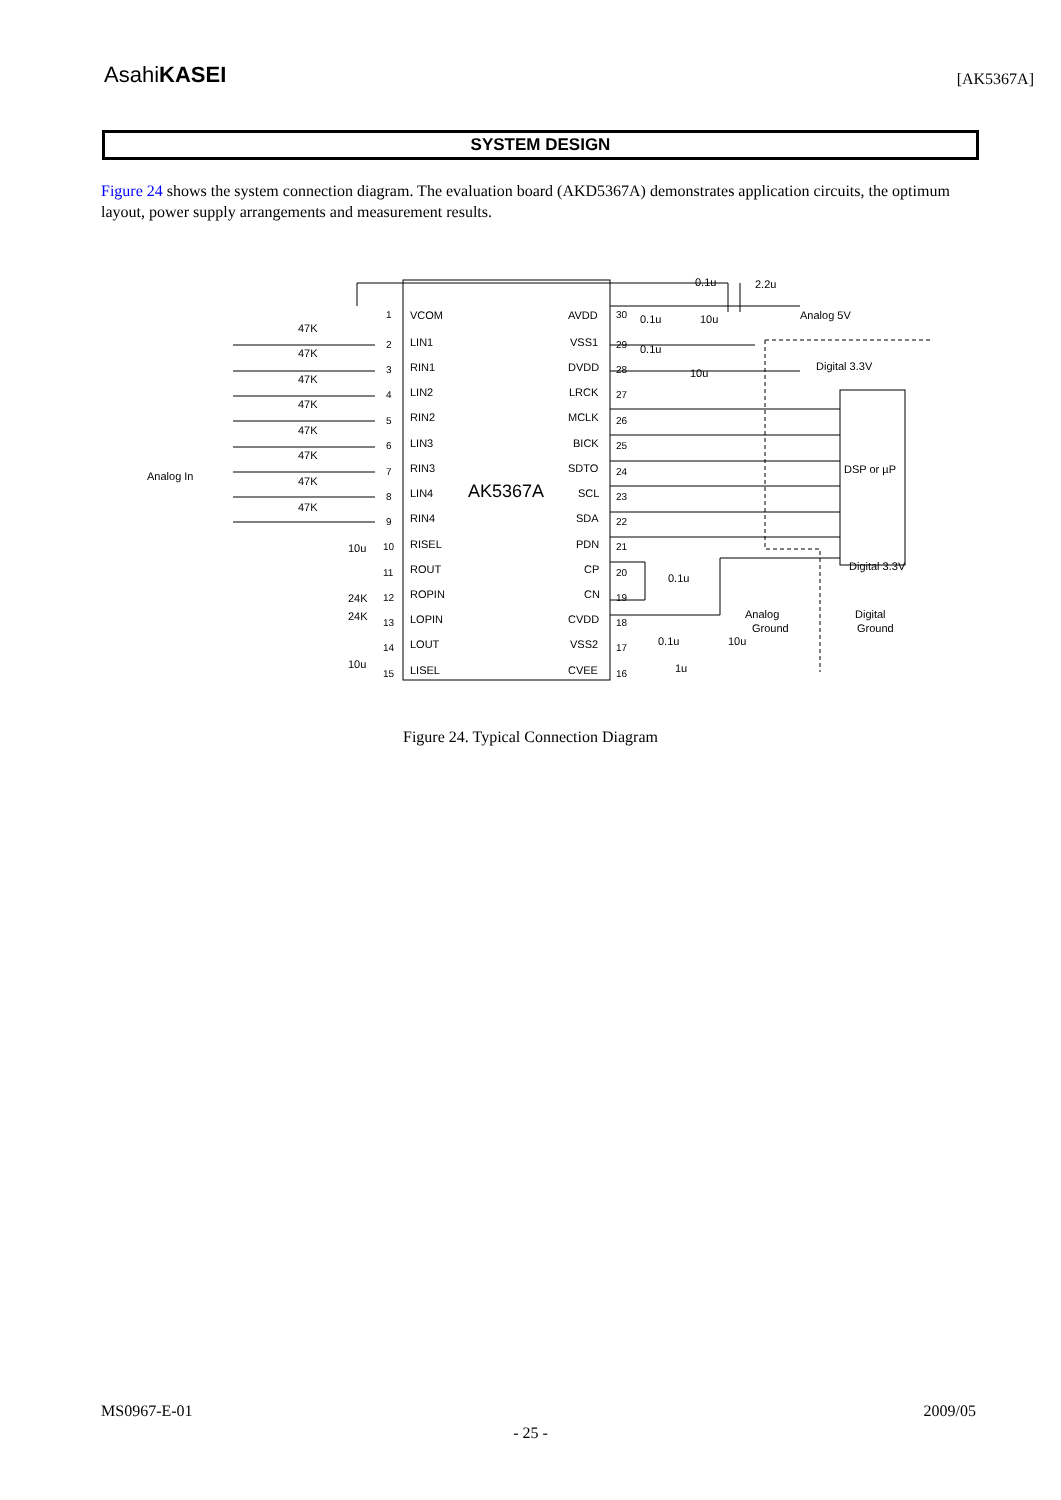AsahiKASEI [AK5367A]
SYSTEM DESIGN
Figure 24 shows the system connection diagram. The evaluation board (AKD5367A) demonstrates application circuits, the optimum layout, power supply arrangements and measurement results.
AK5367A
Analog In
VCOM
LIN1
RIN1
LIN2
RIN2
LIN3
RIN3
LIN4
RIN4
RISEL
ROUT
ROPIN
LOPIN
LOUT
LISEL
AVDD
VSS1
DVDD
LRCK
MCLK
BICK
SDTO
SCL
SDA
PDN
CP
CN
CVDD
VSS2
CVEE
Analog 5V
Digital 3.3V
DSP or µP
Digital 3.3V
Analog
Ground
Digital
Ground
47K
47K
47K
47K
47K
47K
47K
47K
0.1u
2.2u
0.1u
10u
0.1u
10u
0.1u
0.1u
10u
1u
10u
24K
24K
10u
1
2
3
4
5
6
7
8
9
10
11
12
13
14
15
30
29
28
27
26
25
24
23
22
21
20
19
18
17
16
Figure 24. Typical Connection Diagram
MS0967-E-01 2009/05
- 25 -